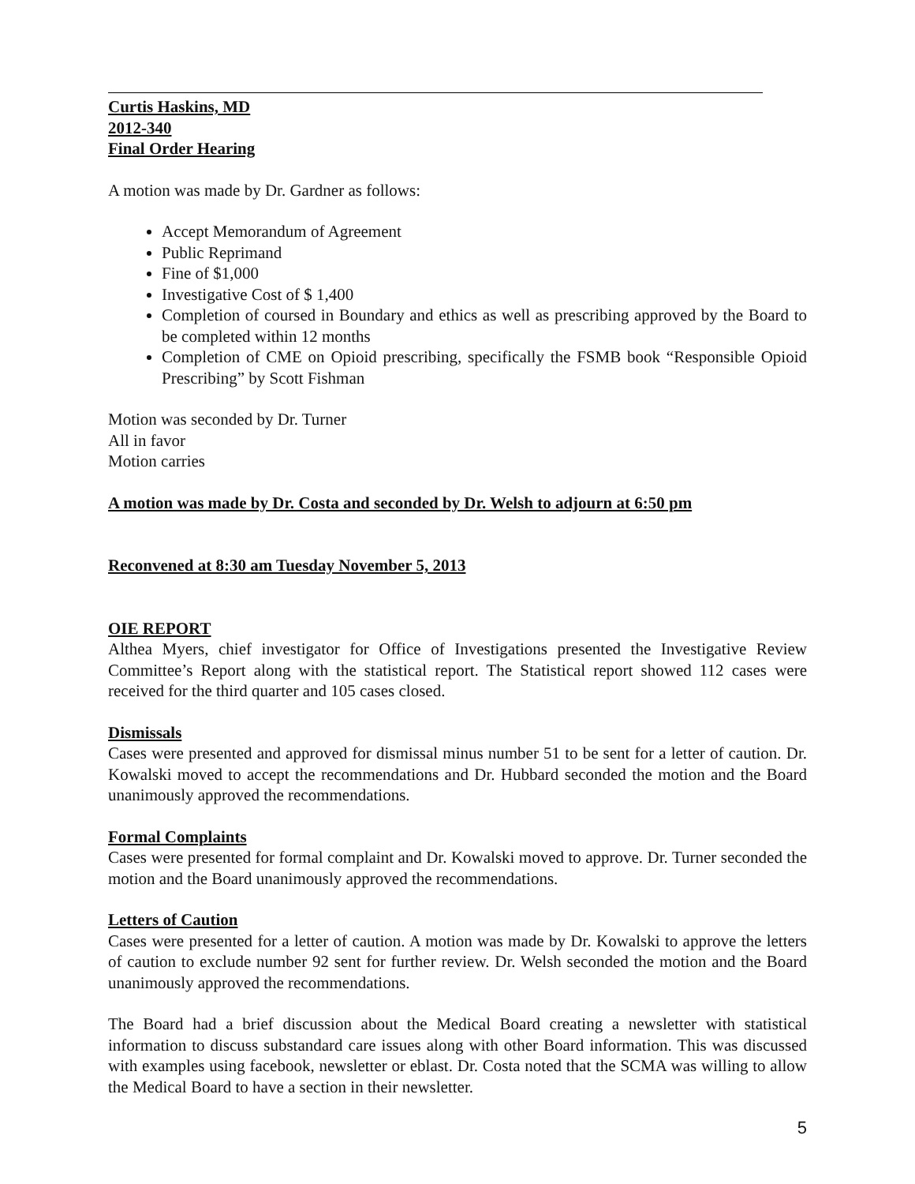Curtis Haskins, MD
2012-340
Final Order Hearing
A motion was made by Dr. Gardner as follows:
Accept Memorandum of Agreement
Public Reprimand
Fine of $1,000
Investigative Cost of $ 1,400
Completion of coursed in Boundary and ethics as well as prescribing approved by the Board to be completed within 12 months
Completion of CME on Opioid prescribing, specifically the FSMB book “Responsible Opioid Prescribing” by Scott Fishman
Motion was seconded by Dr. Turner
All in favor
Motion carries
A motion was made by Dr. Costa and seconded by Dr. Welsh to adjourn at 6:50 pm
Reconvened at 8:30 am Tuesday November 5, 2013
OIE REPORT
Althea Myers, chief investigator for Office of Investigations presented the Investigative Review Committee’s Report along with the statistical report. The Statistical report showed 112 cases were received for the third quarter and 105 cases closed.
Dismissals
Cases were presented and approved for dismissal minus number 51 to be sent for a letter of caution. Dr. Kowalski moved to accept the recommendations and Dr. Hubbard seconded the motion and the Board unanimously approved the recommendations.
Formal Complaints
Cases were presented for formal complaint and Dr. Kowalski moved to approve. Dr. Turner seconded the motion and the Board unanimously approved the recommendations.
Letters of Caution
Cases were presented for a letter of caution. A motion was made by Dr. Kowalski to approve the letters of caution to exclude number 92 sent for further review. Dr. Welsh seconded the motion and the Board unanimously approved the recommendations.
The Board had a brief discussion about the Medical Board creating a newsletter with statistical information to discuss substandard care issues along with other Board information. This was discussed with examples using facebook, newsletter or eblast. Dr. Costa noted that the SCMA was willing to allow the Medical Board to have a section in their newsletter.
5